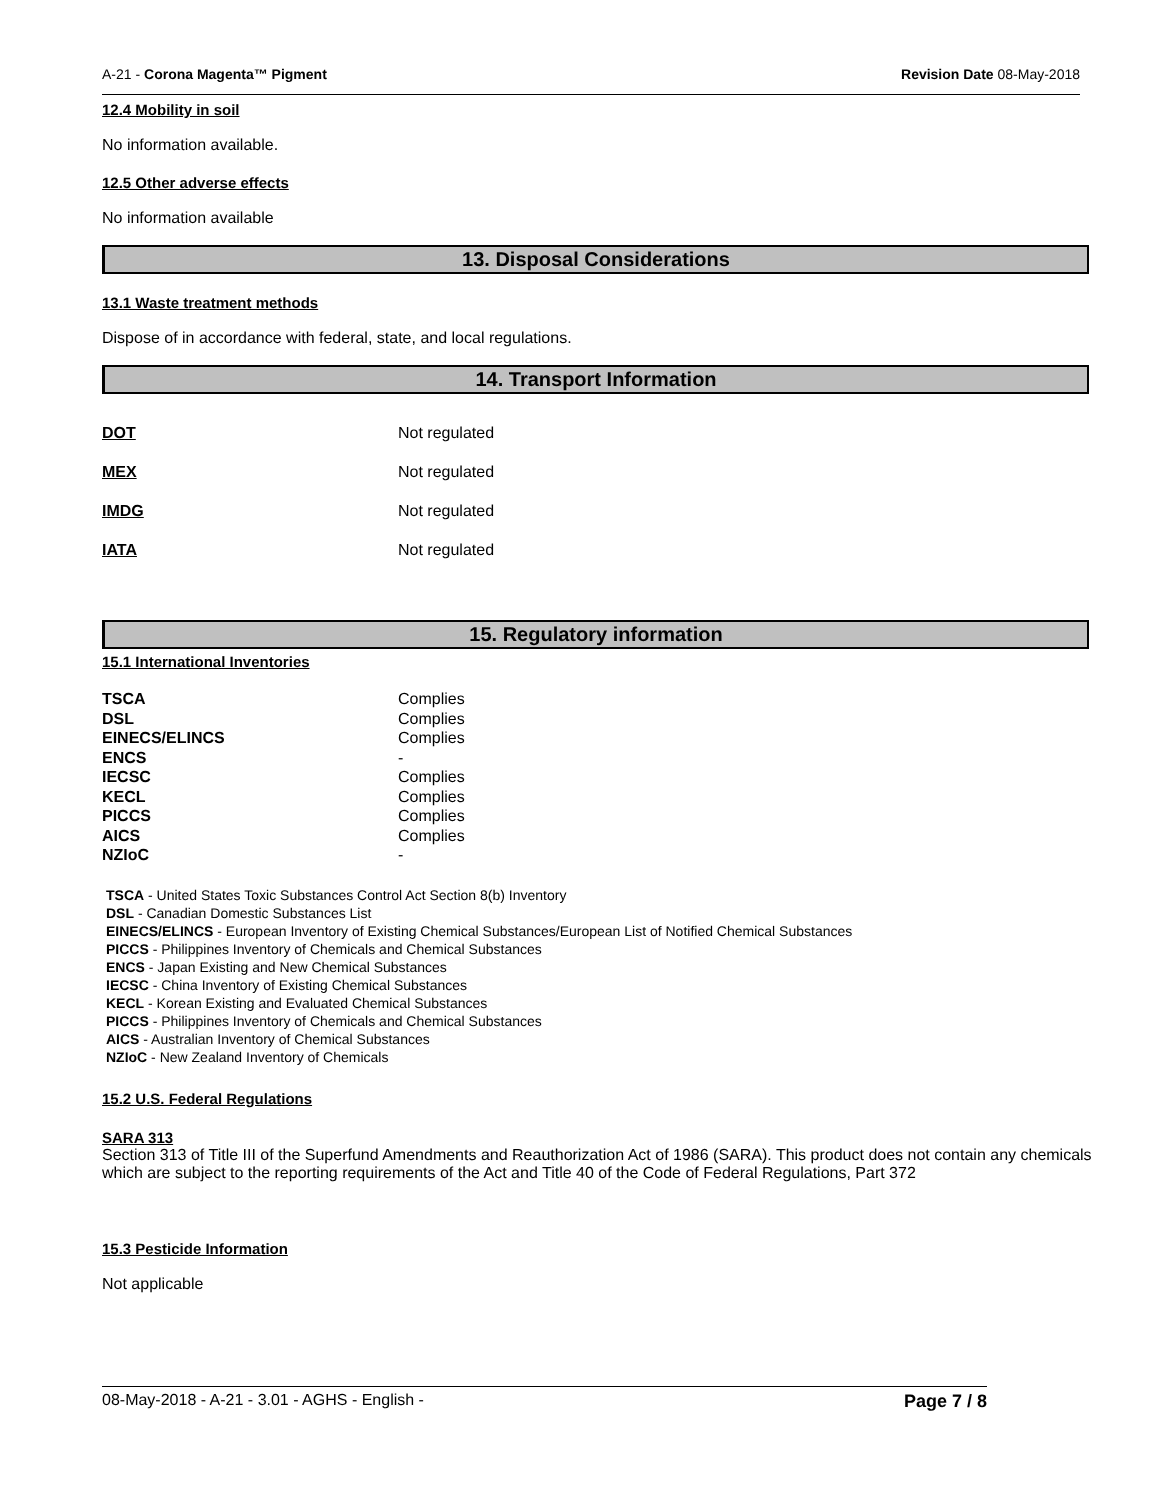A-21 - Corona Magenta™ Pigment Revision Date 08-May-2018
12.4 Mobility in soil
No information available.
12.5 Other adverse effects
No information available
13. Disposal Considerations
13.1 Waste treatment methods
Dispose of in accordance with federal, state, and local regulations.
14. Transport Information
| DOT | Not regulated |
| MEX | Not regulated |
| IMDG | Not regulated |
| IATA | Not regulated |
15. Regulatory information
15.1 International Inventories
| TSCA | Complies |
| DSL | Complies |
| EINECS/ELINCS | Complies |
| ENCS | - |
| IECSC | Complies |
| KECL | Complies |
| PICCS | Complies |
| AICS | Complies |
| NZIoC | - |
TSCA - United States Toxic Substances Control Act Section 8(b) Inventory
DSL - Canadian Domestic Substances List
EINECS/ELINCS - European Inventory of Existing Chemical Substances/European List of Notified Chemical Substances
PICCS - Philippines Inventory of Chemicals and Chemical Substances
ENCS - Japan Existing and New Chemical Substances
IECSC - China Inventory of Existing Chemical Substances
KECL - Korean Existing and Evaluated Chemical Substances
PICCS - Philippines Inventory of Chemicals and Chemical Substances
AICS - Australian Inventory of Chemical Substances
NZIoC - New Zealand Inventory of Chemicals
15.2 U.S. Federal Regulations
SARA 313
Section 313 of Title III of the Superfund Amendments and Reauthorization Act of 1986 (SARA). This product does not contain any chemicals which are subject to the reporting requirements of the Act and Title 40 of the Code of Federal Regulations, Part 372
15.3 Pesticide Information
Not applicable
08-May-2018 - A-21 - 3.01 - AGHS - English - Page 7 / 8